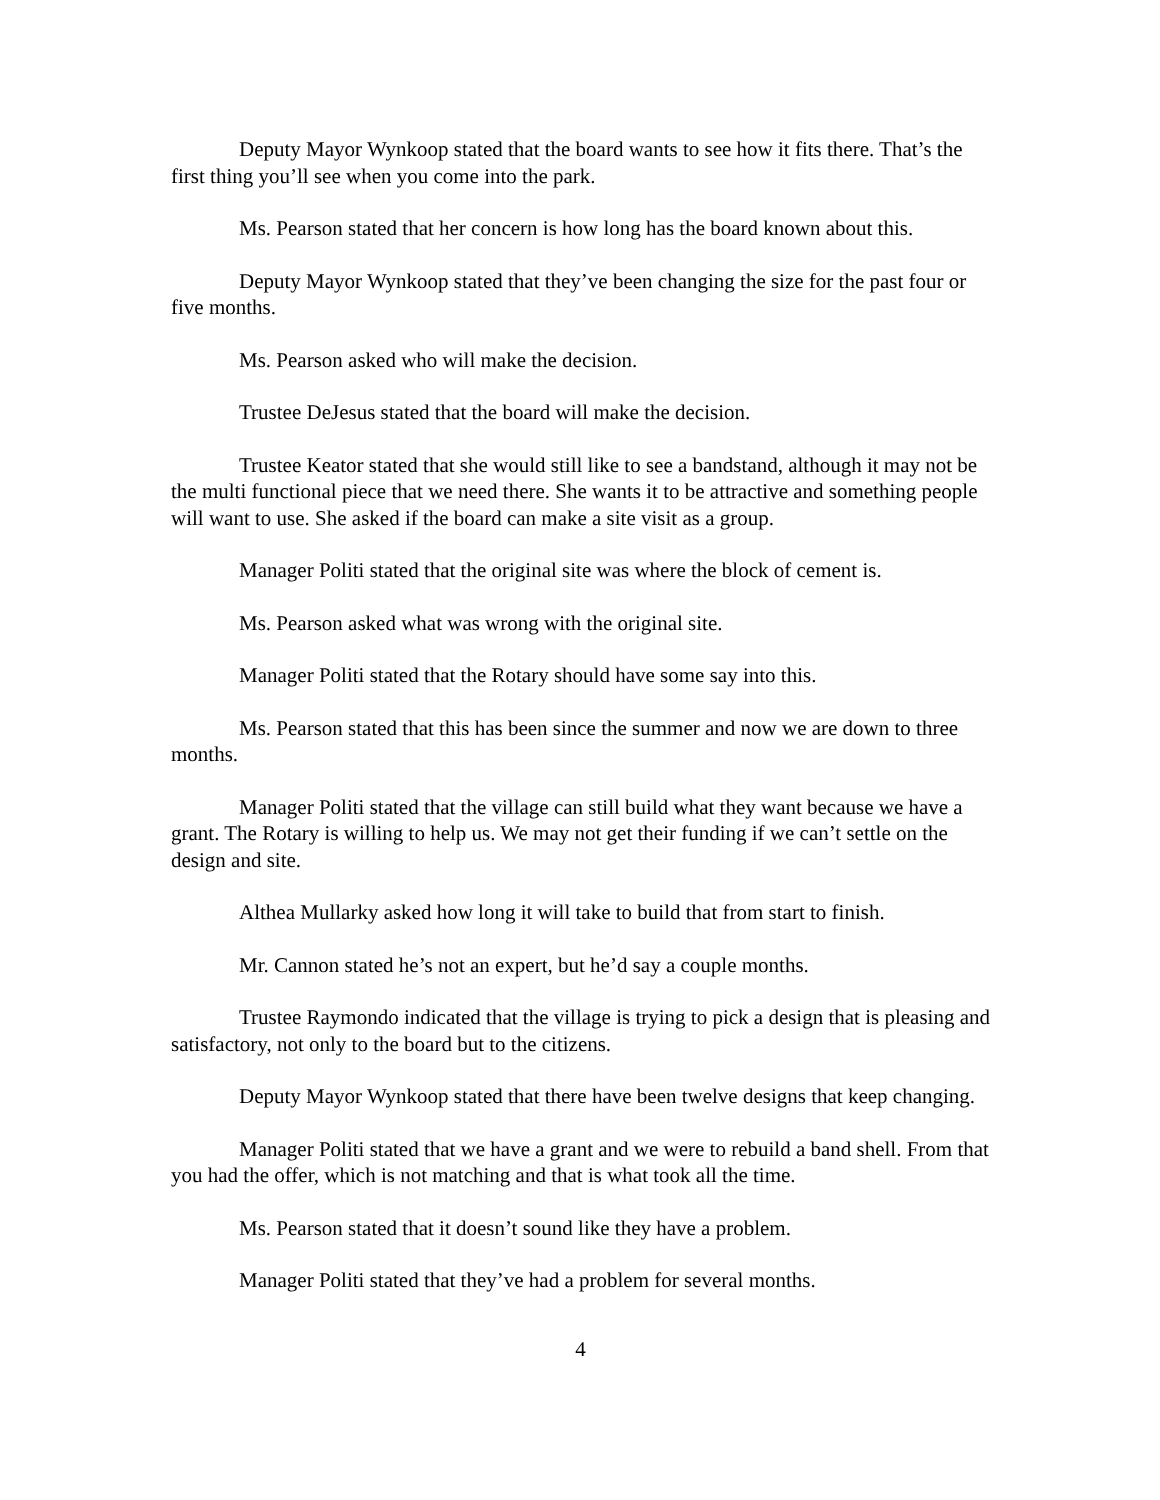Deputy Mayor Wynkoop stated that the board wants to see how it fits there. That’s the first thing you’ll see when you come into the park.
Ms. Pearson stated that her concern is how long has the board known about this.
Deputy Mayor Wynkoop stated that they’ve been changing the size for the past four or five months.
Ms. Pearson asked who will make the decision.
Trustee DeJesus stated that the board will make the decision.
Trustee Keator stated that she would still like to see a bandstand, although it may not be the multi functional piece that we need there. She wants it to be attractive and something people will want to use. She asked if the board can make a site visit as a group.
Manager Politi stated that the original site was where the block of cement is.
Ms. Pearson asked what was wrong with the original site.
Manager Politi stated that the Rotary should have some say into this.
Ms. Pearson stated that this has been since the summer and now we are down to three months.
Manager Politi stated that the village can still build what they want because we have a grant. The Rotary is willing to help us. We may not get their funding if we can’t settle on the design and site.
Althea Mullarky asked how long it will take to build that from start to finish.
Mr. Cannon stated he’s not an expert, but he’d say a couple months.
Trustee Raymondo indicated that the village is trying to pick a design that is pleasing and satisfactory, not only to the board but to the citizens.
Deputy Mayor Wynkoop stated that there have been twelve designs that keep changing.
Manager Politi stated that we have a grant and we were to rebuild a band shell. From that you had the offer, which is not matching and that is what took all the time.
Ms. Pearson stated that it doesn’t sound like they have a problem.
Manager Politi stated that they’ve had a problem for several months.
4